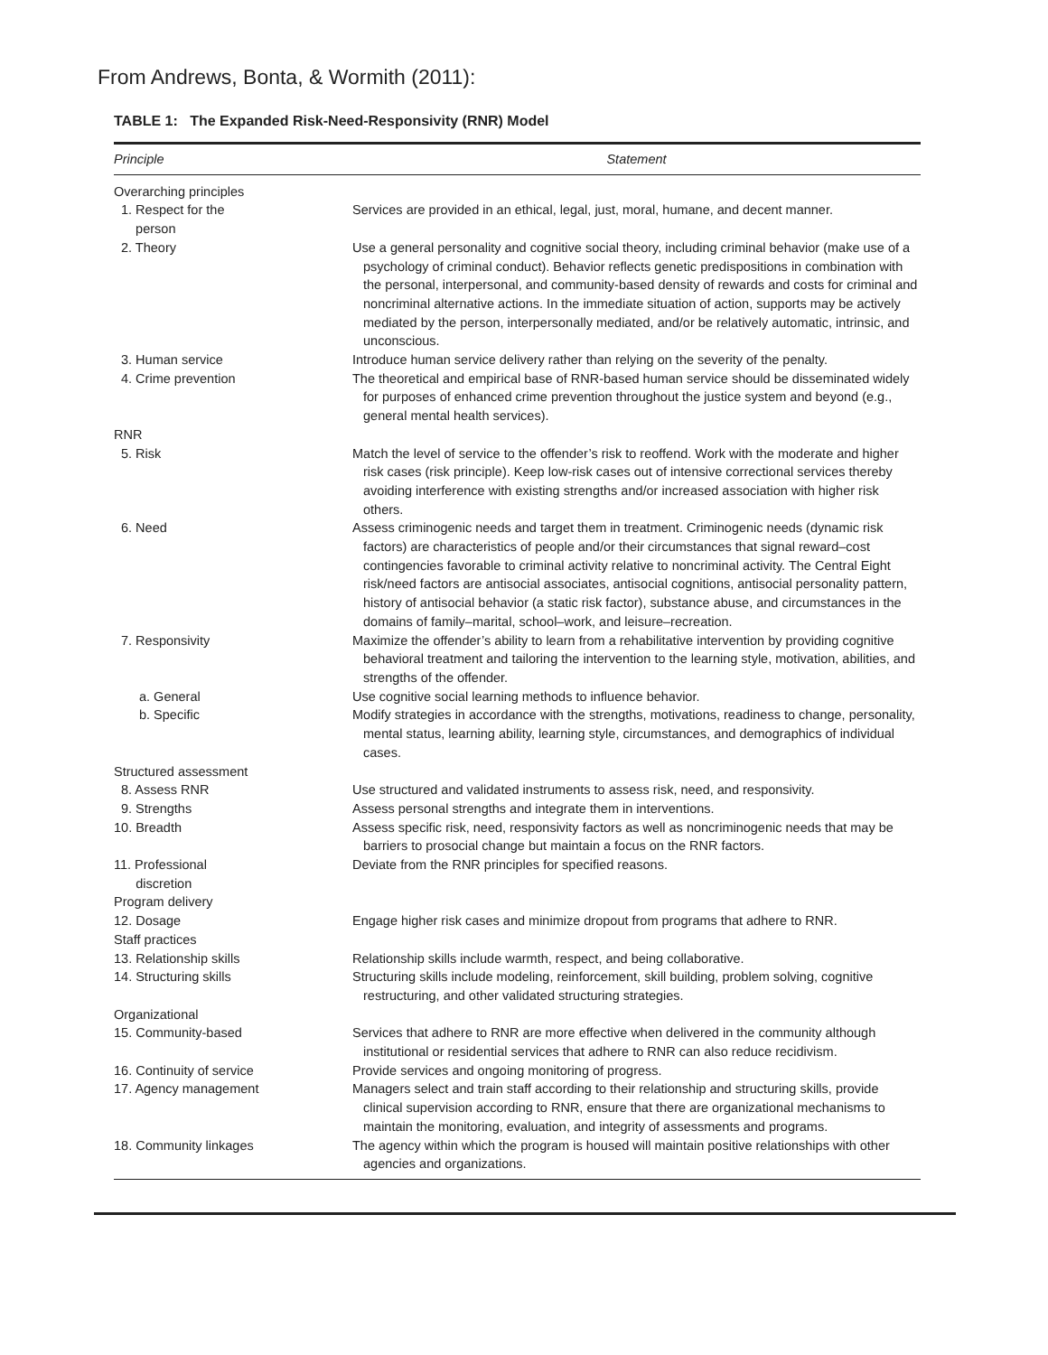From Andrews, Bonta, & Wormith (2011):
TABLE 1: The Expanded Risk-Need-Responsivity (RNR) Model
| Principle | Statement |
| --- | --- |
| Overarching principles | |
| 1. Respect for the person | Services are provided in an ethical, legal, just, moral, humane, and decent manner. |
| 2. Theory | Use a general personality and cognitive social theory, including criminal behavior (make use of a psychology of criminal conduct). Behavior reflects genetic predispositions in combination with the personal, interpersonal, and community-based density of rewards and costs for criminal and noncriminal alternative actions. In the immediate situation of action, supports may be actively mediated by the person, interpersonally mediated, and/or be relatively automatic, intrinsic, and unconscious. |
| 3. Human service | Introduce human service delivery rather than relying on the severity of the penalty. |
| 4. Crime prevention | The theoretical and empirical base of RNR-based human service should be disseminated widely for purposes of enhanced crime prevention throughout the justice system and beyond (e.g., general mental health services). |
| RNR | |
| 5. Risk | Match the level of service to the offender’s risk to reoffend. Work with the moderate and higher risk cases (risk principle). Keep low-risk cases out of intensive correctional services thereby avoiding interference with existing strengths and/or increased association with higher risk others. |
| 6. Need | Assess criminogenic needs and target them in treatment. Criminogenic needs (dynamic risk factors) are characteristics of people and/or their circumstances that signal reward–cost contingencies favorable to criminal activity relative to noncriminal activity. The Central Eight risk/need factors are antisocial associates, antisocial cognitions, antisocial personality pattern, history of antisocial behavior (a static risk factor), substance abuse, and circumstances in the domains of family–marital, school–work, and leisure–recreation. |
| 7. Responsivity | Maximize the offender’s ability to learn from a rehabilitative intervention by providing cognitive behavioral treatment and tailoring the intervention to the learning style, motivation, abilities, and strengths of the offender. |
| a. General | Use cognitive social learning methods to influence behavior. |
| b. Specific | Modify strategies in accordance with the strengths, motivations, readiness to change, personality, mental status, learning ability, learning style, circumstances, and demographics of individual cases. |
| Structured assessment | |
| 8. Assess RNR | Use structured and validated instruments to assess risk, need, and responsivity. |
| 9. Strengths | Assess personal strengths and integrate them in interventions. |
| 10. Breadth | Assess specific risk, need, responsivity factors as well as noncriminogenic needs that may be barriers to prosocial change but maintain a focus on the RNR factors. |
| 11. Professional discretion | Deviate from the RNR principles for specified reasons. |
| Program delivery | |
| 12. Dosage | Engage higher risk cases and minimize dropout from programs that adhere to RNR. |
| Staff practices | |
| 13. Relationship skills | Relationship skills include warmth, respect, and being collaborative. |
| 14. Structuring skills | Structuring skills include modeling, reinforcement, skill building, problem solving, cognitive restructuring, and other validated structuring strategies. |
| Organizational | |
| 15. Community-based | Services that adhere to RNR are more effective when delivered in the community although institutional or residential services that adhere to RNR can also reduce recidivism. |
| 16. Continuity of service | Provide services and ongoing monitoring of progress. |
| 17. Agency management | Managers select and train staff according to their relationship and structuring skills, provide clinical supervision according to RNR, ensure that there are organizational mechanisms to maintain the monitoring, evaluation, and integrity of assessments and programs. |
| 18. Community linkages | The agency within which the program is housed will maintain positive relationships with other agencies and organizations. |